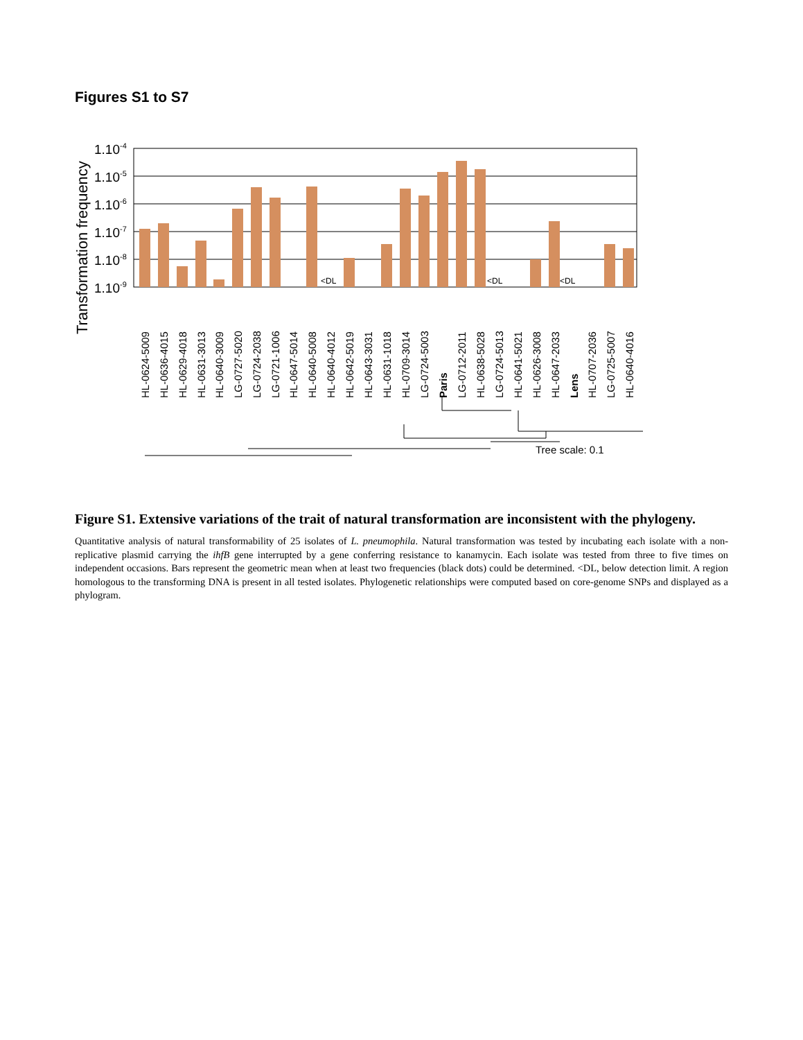Figures S1 to S7
Transformation frequency
1.10-4
1.10-5
1.10-6
1.10-7
1.10-8
1.10-9
<DL
<DL
<DL
HL-0624-5009
HL-0636-4015
HL-0629-4018
HL-0631-3013
HL-0640-3009
LG-0727-5020
LG-0724-2038
LG-0721-1006
HL-0647-5014
HL-0640-5008
HL-0640-4012
HL-0642-5019
HL-0643-3031
HL-0631-1018
HL-0709-3014
LG-0724-5003
Paris
LG-0712-2011
HL-0638-5028
LG-0724-5013
HL-0641-5021
HL-0626-3008
HL-0647-2033
Lens
HL-0707-2036
LG-0725-5007
HL-0640-4016
Tree scale: 0.1
Figure S1. Extensive variations of the trait of natural transformation are inconsistent with the phylogeny.
Quantitative analysis of natural transformability of 25 isolates of L. pneumophila. Natural transformation was tested by incubating each isolate with a non-replicative plasmid carrying the ihfB gene interrupted by a gene conferring resistance to kanamycin. Each isolate was tested from three to five times on independent occasions. Bars represent the geometric mean when at least two frequencies (black dots) could be determined. <DL, below detection limit. A region homologous to the transforming DNA is present in all tested isolates. Phylogenetic relationships were computed based on core-genome SNPs and displayed as a phylogram.